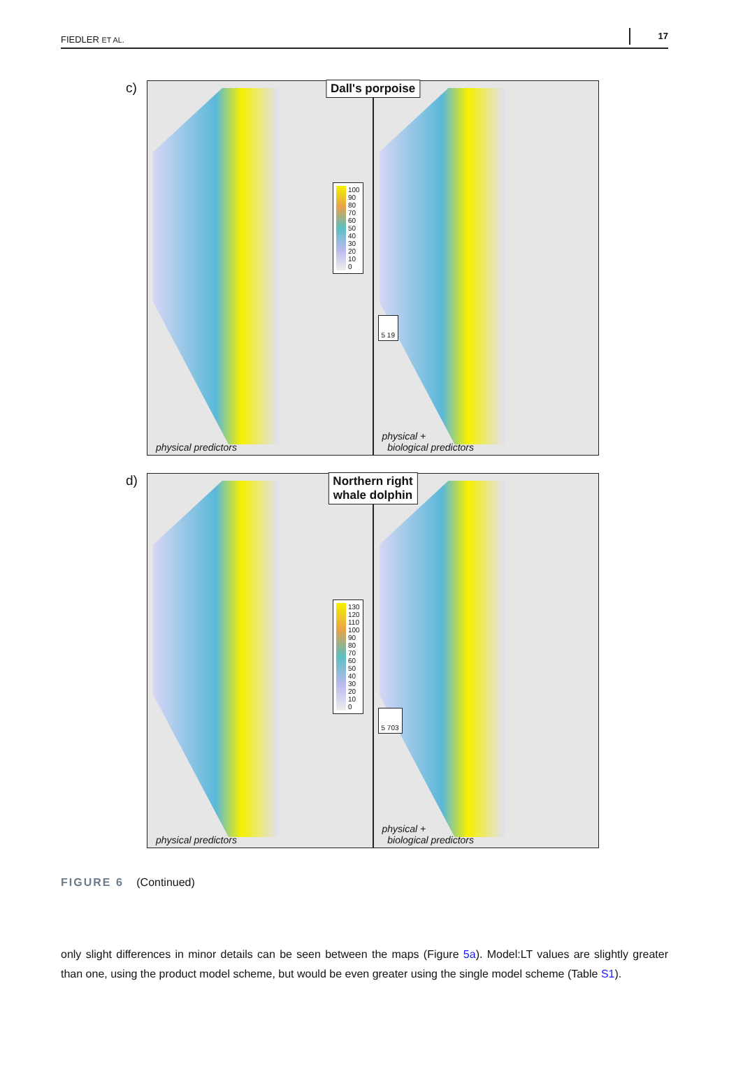FIEDLER ET AL. 17
c)
Dall's porpoise
100
90
80
70
60
50
40
30
20
10
0
physical predictors
5 19
physical +
biological predictors
d)
Northern right
whale dolphin
130
120
110
100
90
80
70
60
50
40
30
20
10
0
physical predictors
5 703
physical +
biological predictors
FIGURE 6 (Continued)
only slight differences in minor details can be seen between the maps (Figure 5a). Model:LT values are slightly greater than one, using the product model scheme, but would be even greater using the single model scheme (Table S1).